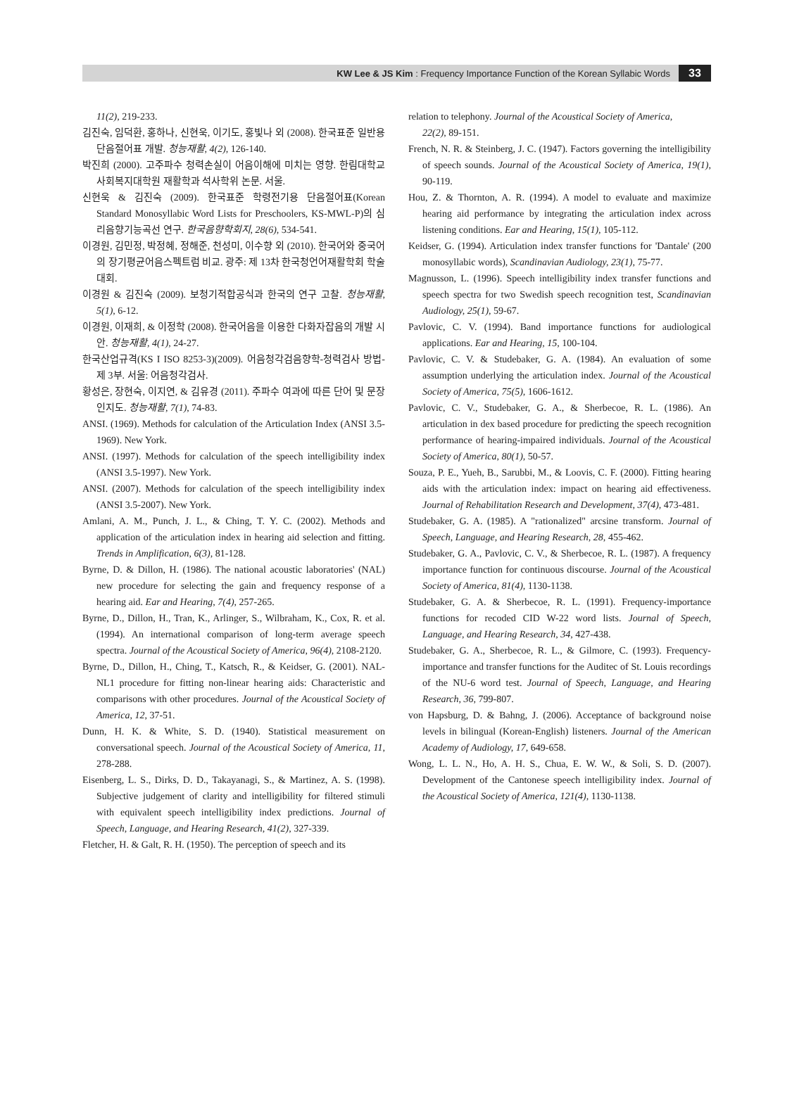KW Lee & JS Kim : Frequency Importance Function of the Korean Syllabic Words 33
11(2), 219-233.
김진숙, 임덕환, 홍하나, 신현욱, 이기도, 홍빛나 외 (2008). 한국표준 일반용 단음절어표 개발. 청능재활, 4(2), 126-140.
박진희 (2000). 고주파수 청력손실이 어음이해에 미치는 영향. 한림대학교 사회복지대학원 재활학과 석사학위 논문. 서울.
신현욱 & 김진숙 (2009). 한국표준 학령전기용 단음절어표(Korean Standard Monosyllabic Word Lists for Preschoolers, KS-MWL-P)의 심리음향기능곡선 연구. 한국음향학회지, 28(6), 534-541.
이경원, 김민정, 박정혜, 정해준, 천성미, 이수향 외 (2010). 한국어와 중국어의 장기평균어음스펙트럼 비교. 광주: 제 13차 한국청언어재활학회 학술대회.
이경원 & 김진숙 (2009). 보청기적합공식과 한국의 연구 고찰. 청능재활, 5(1), 6-12.
이경원, 이재희, & 이정학 (2008). 한국어음을 이용한 다화자잡음의 개발 시안. 청능재활, 4(1), 24-27.
한국산업규격(KS I ISO 8253-3)(2009). 어음청각검음향학-청력검사 방법- 제 3부. 서울: 어음청각검사.
황성은, 장현숙, 이지연, & 김유경 (2011). 주파수 여과에 따른 단어 및 문장인지도. 청능재활, 7(1), 74-83.
ANSI. (1969). Methods for calculation of the Articulation Index (ANSI 3.5-1969). New York.
ANSI. (1997). Methods for calculation of the speech intelligibility index (ANSI 3.5-1997). New York.
ANSI. (2007). Methods for calculation of the speech intelligibility index (ANSI 3.5-2007). New York.
Amlani, A. M., Punch, J. L., & Ching, T. Y. C. (2002). Methods and application of the articulation index in hearing aid selection and fitting. Trends in Amplification, 6(3), 81-128.
Byrne, D. & Dillon, H. (1986). The national acoustic laboratories' (NAL) new procedure for selecting the gain and frequency response of a hearing aid. Ear and Hearing, 7(4), 257-265.
Byrne, D., Dillon, H., Tran, K., Arlinger, S., Wilbraham, K., Cox, R. et al. (1994). An international comparison of long-term average speech spectra. Journal of the Acoustical Society of America, 96(4), 2108-2120.
Byrne, D., Dillon, H., Ching, T., Katsch, R., & Keidser, G. (2001). NAL-NL1 procedure for fitting non-linear hearing aids: Characteristic and comparisons with other procedures. Journal of the Acoustical Society of America, 12, 37-51.
Dunn, H. K. & White, S. D. (1940). Statistical measurement on conversational speech. Journal of the Acoustical Society of America, 11, 278-288.
Eisenberg, L. S., Dirks, D. D., Takayanagi, S., & Martinez, A. S. (1998). Subjective judgement of clarity and intelligibility for filtered stimuli with equivalent speech intelligibility index predictions. Journal of Speech, Language, and Hearing Research, 41(2), 327-339.
Fletcher, H. & Galt, R. H. (1950). The perception of speech and its
relation to telephony. Journal of the Acoustical Society of America,
22(2), 89-151.
French, N. R. & Steinberg, J. C. (1947). Factors governing the intelligibility of speech sounds. Journal of the Acoustical Society of America, 19(1), 90-119.
Hou, Z. & Thornton, A. R. (1994). A model to evaluate and maximize hearing aid performance by integrating the articulation index across listening conditions. Ear and Hearing, 15(1), 105-112.
Keidser, G. (1994). Articulation index transfer functions for 'Dantale' (200 monosyllabic words), Scandinavian Audiology, 23(1), 75-77.
Magnusson, L. (1996). Speech intelligibility index transfer functions and speech spectra for two Swedish speech recognition test, Scandinavian Audiology, 25(1), 59-67.
Pavlovic, C. V. (1994). Band importance functions for audiological applications. Ear and Hearing, 15, 100-104.
Pavlovic, C. V. & Studebaker, G. A. (1984). An evaluation of some assumption underlying the articulation index. Journal of the Acoustical Society of America, 75(5), 1606-1612.
Pavlovic, C. V., Studebaker, G. A., & Sherbecoe, R. L. (1986). An articulation in dex based procedure for predicting the speech recognition performance of hearing-impaired individuals. Journal of the Acoustical Society of America, 80(1), 50-57.
Souza, P. E., Yueh, B., Sarubbi, M., & Loovis, C. F. (2000). Fitting hearing aids with the articulation index: impact on hearing aid effectiveness. Journal of Rehabilitation Research and Development, 37(4), 473-481.
Studebaker, G. A. (1985). A "rationalized" arcsine transform. Journal of Speech, Language, and Hearing Research, 28, 455-462.
Studebaker, G. A., Pavlovic, C. V., & Sherbecoe, R. L. (1987). A frequency importance function for continuous discourse. Journal of the Acoustical Society of America, 81(4), 1130-1138.
Studebaker, G. A. & Sherbecoe, R. L. (1991). Frequency-importance functions for recoded CID W-22 word lists. Journal of Speech, Language, and Hearing Research, 34, 427-438.
Studebaker, G. A., Sherbecoe, R. L., & Gilmore, C. (1993). Frequency-importance and transfer functions for the Auditec of St. Louis recordings of the NU-6 word test. Journal of Speech, Language, and Hearing Research, 36, 799-807.
von Hapsburg, D. & Bahng, J. (2006). Acceptance of background noise levels in bilingual (Korean-English) listeners. Journal of the American Academy of Audiology, 17, 649-658.
Wong, L. L. N., Ho, A. H. S., Chua, E. W. W., & Soli, S. D. (2007). Development of the Cantonese speech intelligibility index. Journal of the Acoustical Society of America, 121(4), 1130-1138.